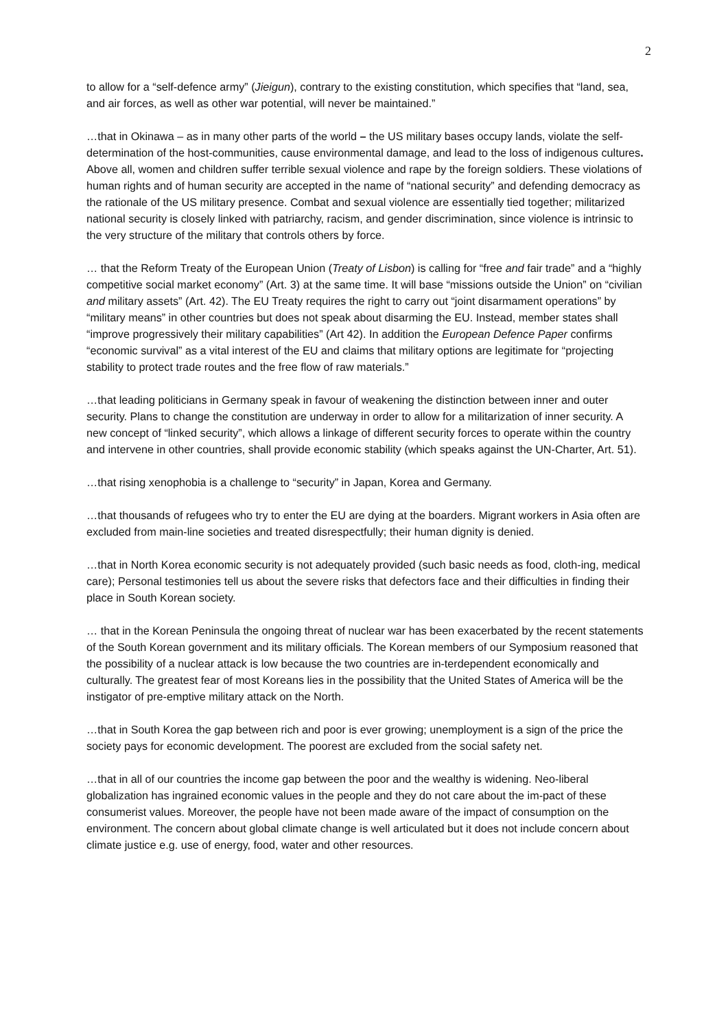2
to allow for a “self-defence army” (Jieigun), contrary to the existing constitution, which specifies that “land, sea, and air forces, as well as other war potential, will never be maintained.”
…that in Okinawa – as in many other parts of the world – the US military bases occupy lands, violate the self-determination of the host-communities, cause environmental damage, and lead to the loss of indigenous cultures. Above all, women and children suffer terrible sexual violence and rape by the foreign soldiers. These violations of human rights and of human security are accepted in the name of “national security” and defending democracy as the rationale of the US military presence. Combat and sexual violence are essentially tied together; militarized national security is closely linked with patriarchy, racism, and gender discrimination, since violence is intrinsic to the very structure of the military that controls others by force.
… that the Reform Treaty of the European Union (Treaty of Lisbon) is calling for “free and fair trade” and a “highly competitive social market economy” (Art. 3) at the same time. It will base “missions outside the Union” on “civilian and military assets” (Art. 42). The EU Treaty requires the right to carry out “joint disarmament operations” by “military means” in other countries but does not speak about disarming the EU. Instead, member states shall “improve progressively their military capabilities” (Art 42). In addition the European Defence Paper confirms “economic survival” as a vital interest of the EU and claims that military options are legitimate for “projecting stability to protect trade routes and the free flow of raw materials.”
…that leading politicians in Germany speak in favour of weakening the distinction between inner and outer security. Plans to change the constitution are underway in order to allow for a militarization of inner security. A new concept of “linked security”, which allows a linkage of different security forces to operate within the country and intervene in other countries, shall provide economic stability (which speaks against the UN-Charter, Art. 51).
…that rising xenophobia is a challenge to “security” in Japan, Korea and Germany.
…that thousands of refugees who try to enter the EU are dying at the boarders. Migrant workers in Asia often are excluded from main-line societies and treated disrespectfully; their human dignity is denied.
…that in North Korea economic security is not adequately provided (such basic needs as food, cloth-ing, medical care); Personal testimonies tell us about the severe risks that defectors face and their difficulties in finding their place in South Korean society.
… that in the Korean Peninsula the ongoing threat of nuclear war has been exacerbated by the recent statements of the South Korean government and its military officials. The Korean members of our Symposium reasoned that the possibility of a nuclear attack is low because the two countries are in-terdependent economically and culturally. The greatest fear of most Koreans lies in the possibility that the United States of America will be the instigator of pre-emptive military attack on the North.
…that in South Korea the gap between rich and poor is ever growing; unemployment is a sign of the price the society pays for economic development. The poorest are excluded from the social safety net.
…that in all of our countries the income gap between the poor and the wealthy is widening. Neo-liberal globalization has ingrained economic values in the people and they do not care about the im-pact of these consumerist values. Moreover, the people have not been made aware of the impact of consumption on the environment. The concern about global climate change is well articulated but it does not include concern about climate justice e.g. use of energy, food, water and other resources.